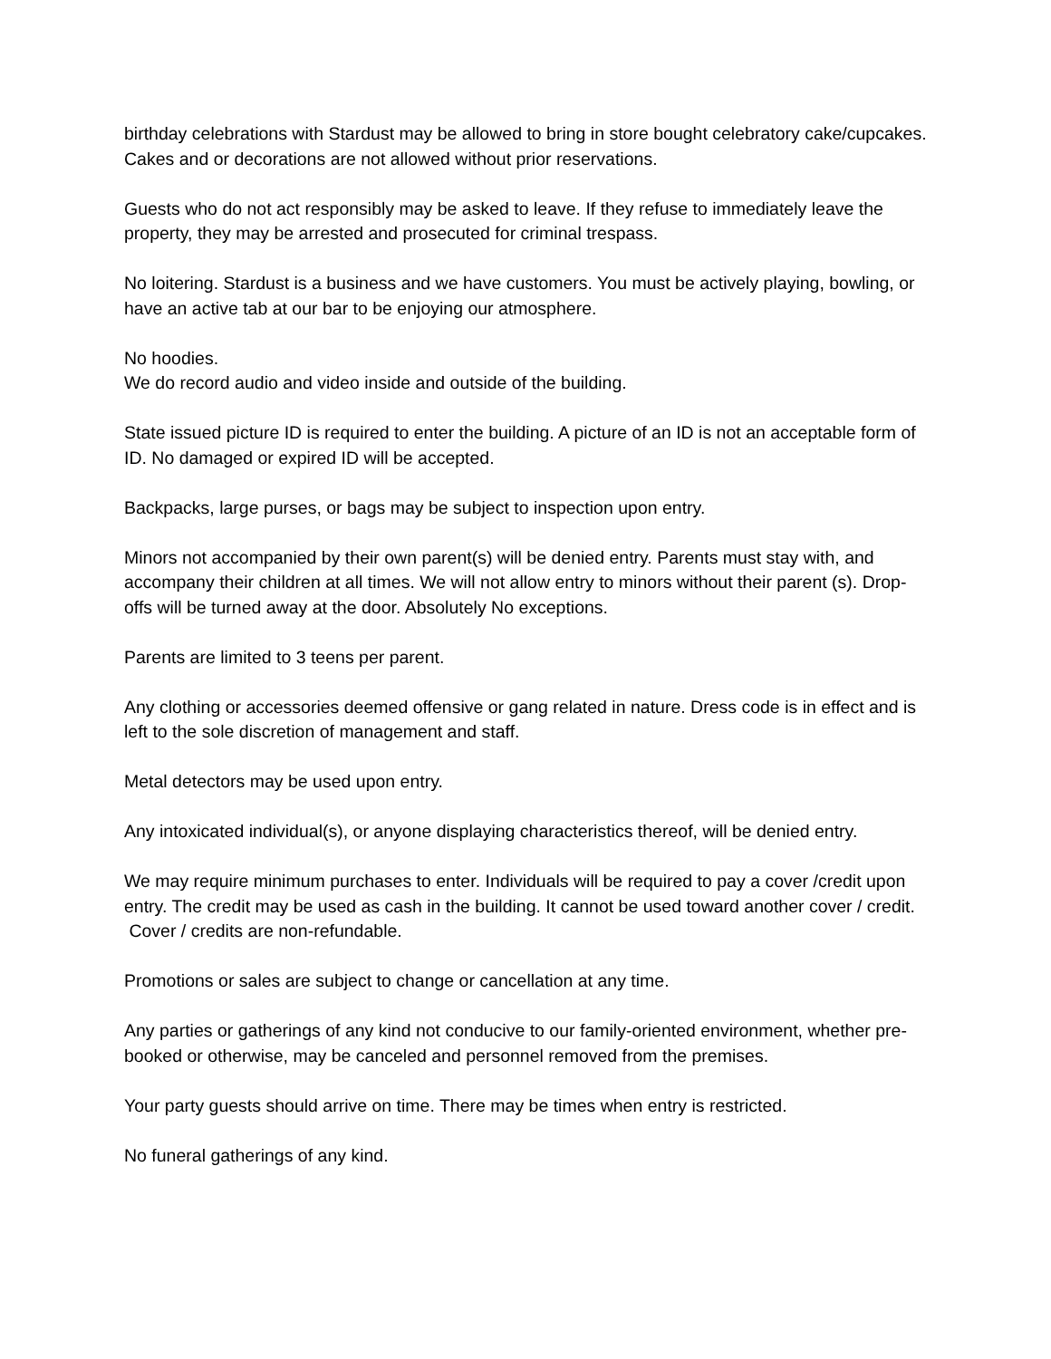birthday celebrations with Stardust may be allowed to bring in store bought celebratory cake/cupcakes. Cakes and or decorations are not allowed without prior reservations.
Guests who do not act responsibly may be asked to leave. If they refuse to immediately leave the property, they may be arrested and prosecuted for criminal trespass.
No loitering. Stardust is a business and we have customers. You must be actively playing, bowling, or have an active tab at our bar to be enjoying our atmosphere.
No hoodies.
We do record audio and video inside and outside of the building.
State issued picture ID is required to enter the building. A picture of an ID is not an acceptable form of ID. No damaged or expired ID will be accepted.
Backpacks, large purses, or bags may be subject to inspection upon entry.
Minors not accompanied by their own parent(s) will be denied entry. Parents must stay with, and accompany their children at all times. We will not allow entry to minors without their parent (s). Drop-offs will be turned away at the door. Absolutely No exceptions.
Parents are limited to 3 teens per parent.
Any clothing or accessories deemed offensive or gang related in nature. Dress code is in effect and is left to the sole discretion of management and staff.
Metal detectors may be used upon entry.
Any intoxicated individual(s), or anyone displaying characteristics thereof, will be denied entry.
We may require minimum purchases to enter. Individuals will be required to pay a cover /credit upon entry. The credit may be used as cash in the building. It cannot be used toward another cover / credit.
Cover / credits are non-refundable.
Promotions or sales are subject to change or cancellation at any time.
Any parties or gatherings of any kind not conducive to our family-oriented environment, whether pre-booked or otherwise, may be canceled and personnel removed from the premises.
Your party guests should arrive on time. There may be times when entry is restricted.
No funeral gatherings of any kind.